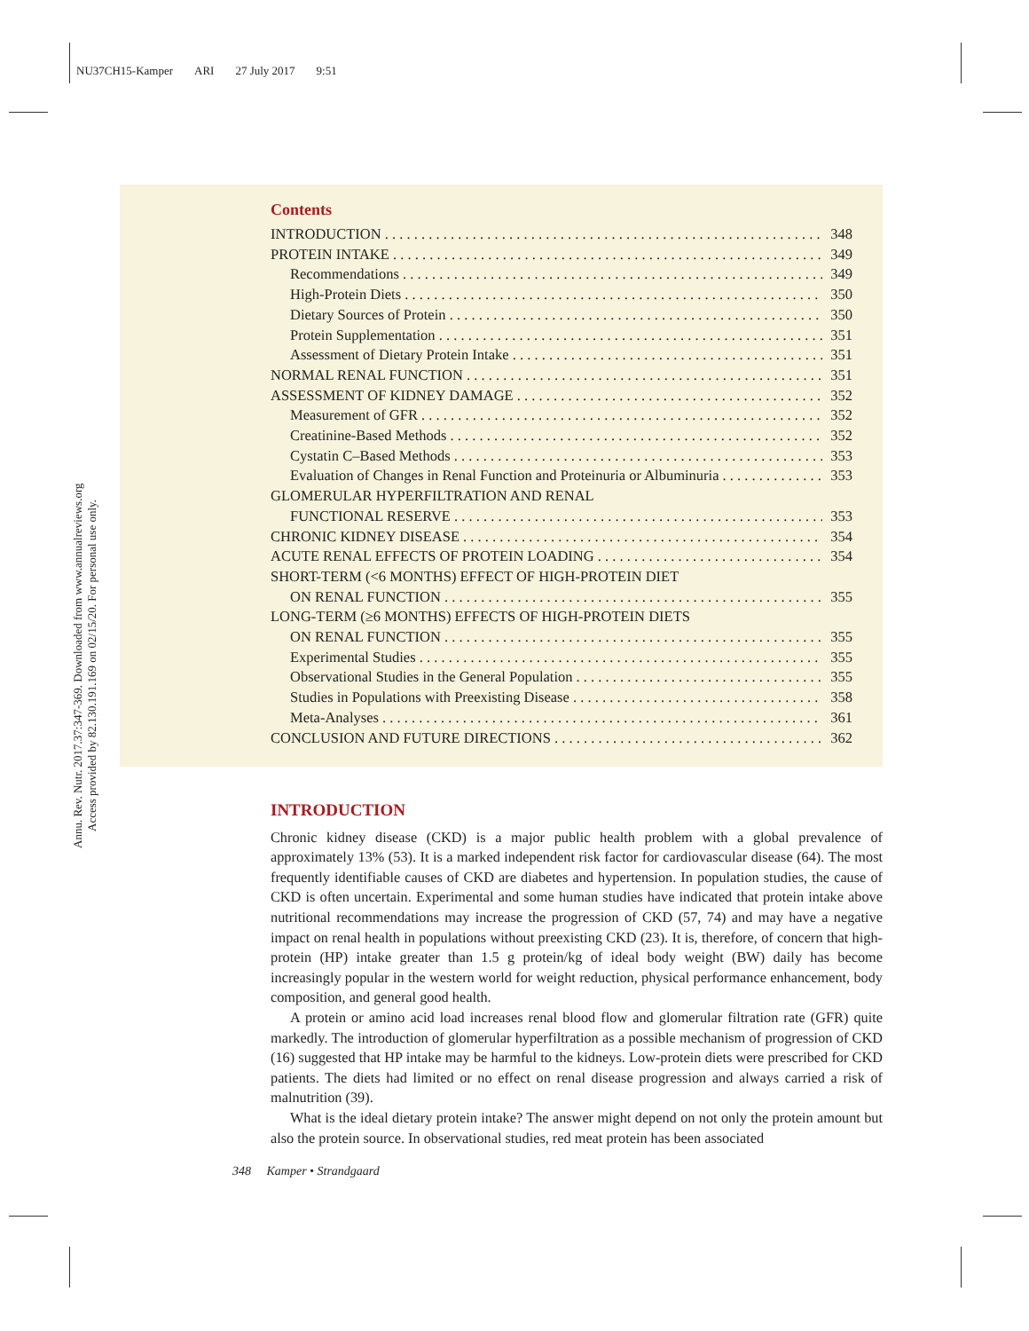NU37CH15-Kamper ARI 27 July 2017 9:51
Annu. Rev. Nutr. 2017.37:347-369. Downloaded from www.annualreviews.org
Access provided by 82.130.191.169 on 02/15/20. For personal use only.
Contents
INTRODUCTION 348
PROTEIN INTAKE 349
Recommendations 349
High-Protein Diets 350
Dietary Sources of Protein 350
Protein Supplementation 351
Assessment of Dietary Protein Intake 351
NORMAL RENAL FUNCTION 351
ASSESSMENT OF KIDNEY DAMAGE 352
Measurement of GFR 352
Creatinine-Based Methods 352
Cystatin C–Based Methods 353
Evaluation of Changes in Renal Function and Proteinuria or Albuminuria 353
GLOMERULAR HYPERFILTRATION AND RENAL
FUNCTIONAL RESERVE 353
CHRONIC KIDNEY DISEASE 354
ACUTE RENAL EFFECTS OF PROTEIN LOADING 354
SHORT-TERM (<6 MONTHS) EFFECT OF HIGH-PROTEIN DIET
ON RENAL FUNCTION 355
LONG-TERM (≥6 MONTHS) EFFECTS OF HIGH-PROTEIN DIETS
ON RENAL FUNCTION 355
Experimental Studies 355
Observational Studies in the General Population 355
Studies in Populations with Preexisting Disease 358
Meta-Analyses 361
CONCLUSION AND FUTURE DIRECTIONS 362
INTRODUCTION
Chronic kidney disease (CKD) is a major public health problem with a global prevalence of approximately 13% (53). It is a marked independent risk factor for cardiovascular disease (64). The most frequently identifiable causes of CKD are diabetes and hypertension. In population studies, the cause of CKD is often uncertain. Experimental and some human studies have indicated that protein intake above nutritional recommendations may increase the progression of CKD (57, 74) and may have a negative impact on renal health in populations without preexisting CKD (23). It is, therefore, of concern that high-protein (HP) intake greater than 1.5 g protein/kg of ideal body weight (BW) daily has become increasingly popular in the western world for weight reduction, physical performance enhancement, body composition, and general good health.
A protein or amino acid load increases renal blood flow and glomerular filtration rate (GFR) quite markedly. The introduction of glomerular hyperfiltration as a possible mechanism of progression of CKD (16) suggested that HP intake may be harmful to the kidneys. Low-protein diets were prescribed for CKD patients. The diets had limited or no effect on renal disease progression and always carried a risk of malnutrition (39).
What is the ideal dietary protein intake? The answer might depend on not only the protein amount but also the protein source. In observational studies, red meat protein has been associated
348 Kamper • Strandgaard